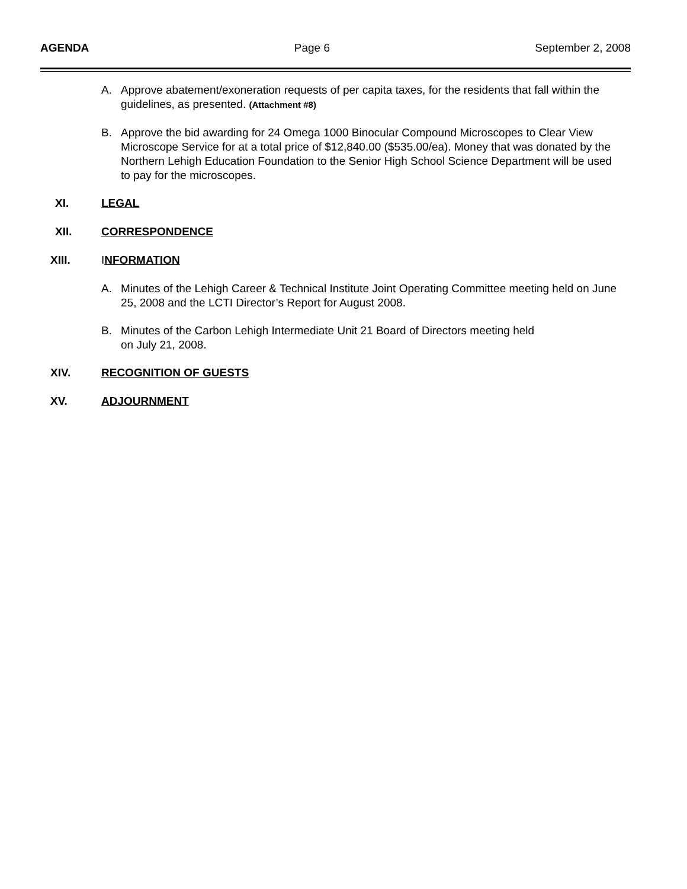AGENDA Page 6 September 2, 2008
A. Approve abatement/exoneration requests of per capita taxes, for the residents that fall within the guidelines, as presented. (Attachment #8)
B. Approve the bid awarding for 24 Omega 1000 Binocular Compound Microscopes to Clear View Microscope Service for at a total price of $12,840.00 ($535.00/ea). Money that was donated by the Northern Lehigh Education Foundation to the Senior High School Science Department will be used to pay for the microscopes.
XI. LEGAL
XII. CORRESPONDENCE
XIII. INFORMATION
A. Minutes of the Lehigh Career & Technical Institute Joint Operating Committee meeting held on June 25, 2008 and the LCTI Director’s Report for August 2008.
B. Minutes of the Carbon Lehigh Intermediate Unit 21 Board of Directors meeting held
on July 21, 2008.
XIV. RECOGNITION OF GUESTS
XV. ADJOURNMENT